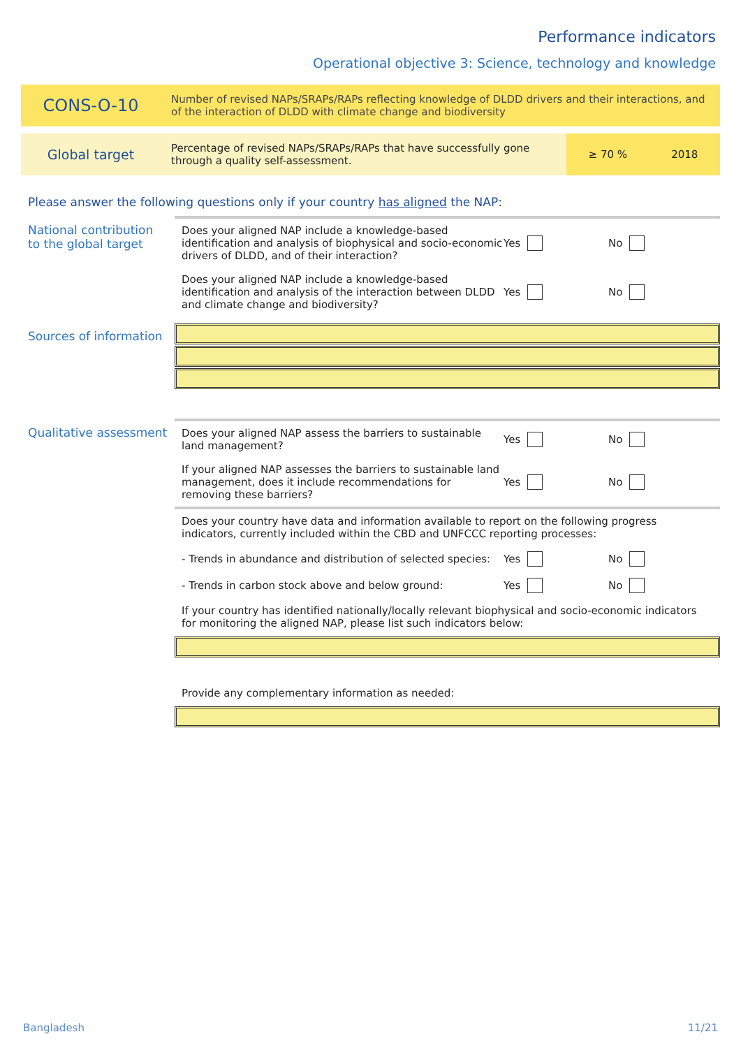Performance indicators
Operational objective 3: Science, technology and knowledge
CONS-O-10
Number of revised NAPs/SRAPs/RAPs reflecting knowledge of DLDD drivers and their interactions, and of the interaction of DLDD with climate change and biodiversity
Global target
Percentage of revised NAPs/SRAPs/RAPs that have successfully gone through a quality self-assessment.
≥ 70 % 2018
Please answer the following questions only if your country has aligned the NAP:
National contribution to the global target
Does your aligned NAP include a knowledge-based identification and analysis of biophysical and socio-economic drivers of DLDD, and of their interaction?
Yes No
Does your aligned NAP include a knowledge-based identification and analysis of the interaction between DLDD and climate change and biodiversity?
Yes No
Sources of information
Qualitative assessment
Does your aligned NAP assess the barriers to sustainable land management?
Yes No
If your aligned NAP assesses the barriers to sustainable land management, does it include recommendations for removing these barriers?
Yes No
Does your country have data and information available to report on the following progress indicators, currently included within the CBD and UNFCCC reporting processes:
- Trends in abundance and distribution of selected species:
Yes No
- Trends in carbon stock above and below ground:
Yes No
If your country has identified nationally/locally relevant biophysical and socio-economic indicators for monitoring the aligned NAP, please list such indicators below:
Provide any complementary information as needed:
Bangladesh 11/21